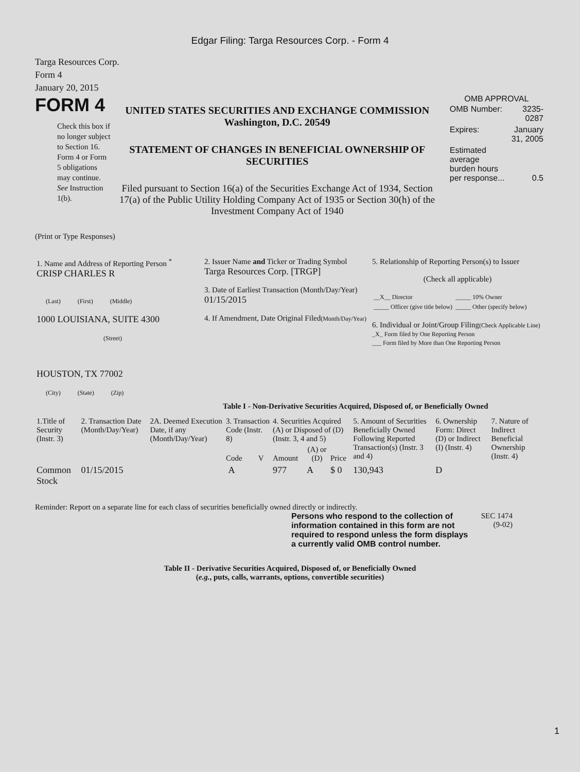Edgar Filing: Targa Resources Corp. - Form 4
Targa Resources Corp.
Form 4
January 20, 2015
FORM 4
Check this box if no longer subject to Section 16. Form 4 or Form 5 obligations may continue. See Instruction 1(b).
UNITED STATES SECURITIES AND EXCHANGE COMMISSION
Washington, D.C. 20549
STATEMENT OF CHANGES IN BENEFICIAL OWNERSHIP OF SECURITIES
Filed pursuant to Section 16(a) of the Securities Exchange Act of 1934, Section 17(a) of the Public Utility Holding Company Act of 1935 or Section 30(h) of the Investment Company Act of 1940
OMB APPROVAL
| OMB Number: | 3235-0287 |
| Expires: | January 31, 2005 |
| Estimated average burden hours per response... | 0.5 |
(Print or Type Responses)
| 1. Name and Address of Reporting Person <sup>*</sup> CRISP CHARLES R (Last) (First) (Middle) 1000 LOUISIANA, SUITE 4300 (Street) HOUSTON, TX 77002 (City) (State) (Zip) | 2. Issuer Name and Ticker or Trading Symbol Targa Resources Corp. [TRGP] 3. Date of Earliest Transaction (Month/Day/Year) 01/15/2015 4. If Amendment, Date Original Filed (Month/Day/Year) | 5. Relationship of Reporting Person(s) to Issuer (Check all applicable) / __X__ Director / _____ 10% Owner / / _____ Officer (give title below) / _____ Other (specify below) / 6. Individual or Joint/Group Filing (Check Applicable Line) _X_ Form filed by One Reporting Person ___ Form filed by More than One Reporting Person |
Table I - Non-Derivative Securities Acquired, Disposed of, or Beneficially Owned
| 1.Title of Security (Instr. 3) | 2. Transaction Date (Month/Day/Year) | 2A. Deemed Execution Date, if any (Month/Day/Year) | 3. Transaction Code (Instr. 8) | | 4. Securities Acquired (A) or Disposed of (D) (Instr. 3, 4 and 5) | | | 5. Amount of Securities Beneficially Owned Following Reported Transaction(s) (Instr. 3 and 4) | 6. Ownership Form: Direct (D) or Indirect (I) (Instr. 4) | 7. Nature of Indirect Beneficial Ownership (Instr. 4) |
| --- | --- | --- | --- | --- | --- | --- | --- | --- | --- | --- |
| | | | Code | V | Amount | (A) or (D) | Price | | | |
| Common Stock | 01/15/2015 | | A | | 977 | A | $ 0 | 130,943 | D | |
Reminder: Report on a separate line for each class of securities beneficially owned directly or indirectly.
Persons who respond to the collection of information contained in this form are not required to respond unless the form displays a currently valid OMB control number.
SEC 1474
(9-02)
Table II - Derivative Securities Acquired, Disposed of, or Beneficially Owned
(e.g., puts, calls, warrants, options, convertible securities)
1